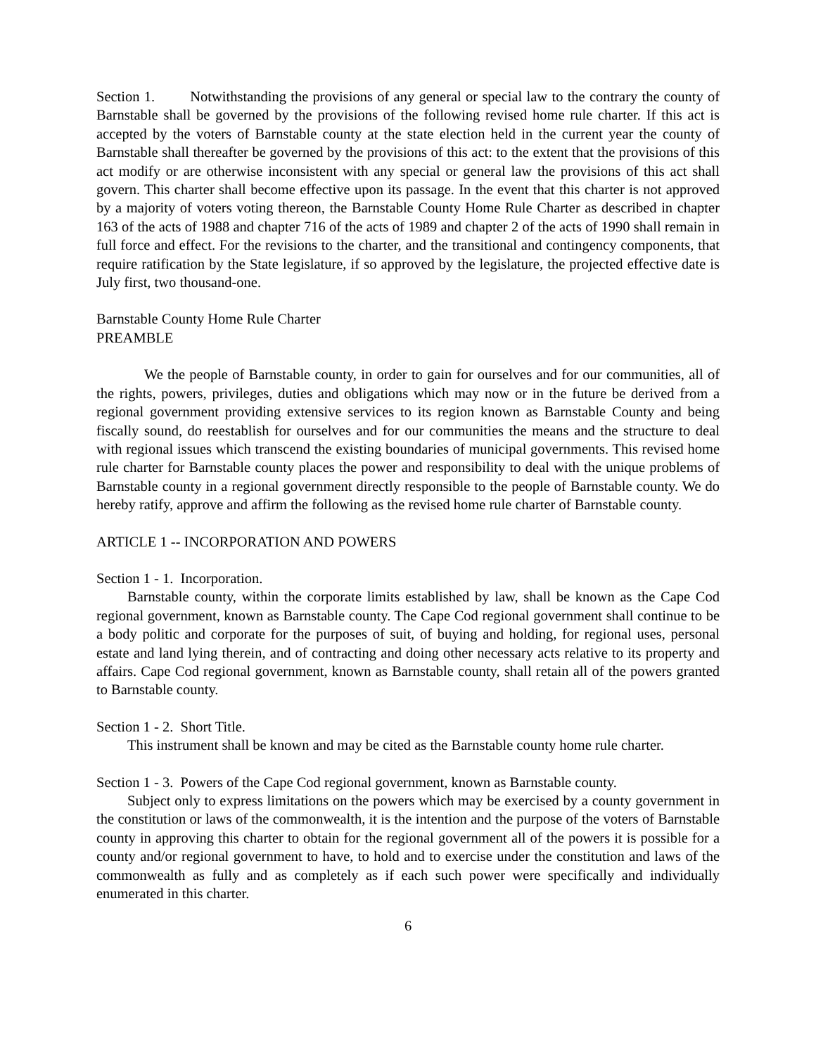Section 1. Notwithstanding the provisions of any general or special law to the contrary the county of Barnstable shall be governed by the provisions of the following revised home rule charter. If this act is accepted by the voters of Barnstable county at the state election held in the current year the county of Barnstable shall thereafter be governed by the provisions of this act: to the extent that the provisions of this act modify or are otherwise inconsistent with any special or general law the provisions of this act shall govern. This charter shall become effective upon its passage. In the event that this charter is not approved by a majority of voters voting thereon, the Barnstable County Home Rule Charter as described in chapter 163 of the acts of 1988 and chapter 716 of the acts of 1989 and chapter 2 of the acts of 1990 shall remain in full force and effect. For the revisions to the charter, and the transitional and contingency components, that require ratification by the State legislature, if so approved by the legislature, the projected effective date is July first, two thousand-one.
Barnstable County Home Rule Charter
PREAMBLE
We the people of Barnstable county, in order to gain for ourselves and for our communities, all of the rights, powers, privileges, duties and obligations which may now or in the future be derived from a regional government providing extensive services to its region known as Barnstable County and being fiscally sound, do reestablish for ourselves and for our communities the means and the structure to deal with regional issues which transcend the existing boundaries of municipal governments. This revised home rule charter for Barnstable county places the power and responsibility to deal with the unique problems of Barnstable county in a regional government directly responsible to the people of Barnstable county. We do hereby ratify, approve and affirm the following as the revised home rule charter of Barnstable county.
ARTICLE 1 -- INCORPORATION AND POWERS
Section 1 - 1. Incorporation.
Barnstable county, within the corporate limits established by law, shall be known as the Cape Cod regional government, known as Barnstable county. The Cape Cod regional government shall continue to be a body politic and corporate for the purposes of suit, of buying and holding, for regional uses, personal estate and land lying therein, and of contracting and doing other necessary acts relative to its property and affairs. Cape Cod regional government, known as Barnstable county, shall retain all of the powers granted to Barnstable county.
Section 1 - 2. Short Title.
This instrument shall be known and may be cited as the Barnstable county home rule charter.
Section 1 - 3. Powers of the Cape Cod regional government, known as Barnstable county.
Subject only to express limitations on the powers which may be exercised by a county government in the constitution or laws of the commonwealth, it is the intention and the purpose of the voters of Barnstable county in approving this charter to obtain for the regional government all of the powers it is possible for a county and/or regional government to have, to hold and to exercise under the constitution and laws of the commonwealth as fully and as completely as if each such power were specifically and individually enumerated in this charter.
6